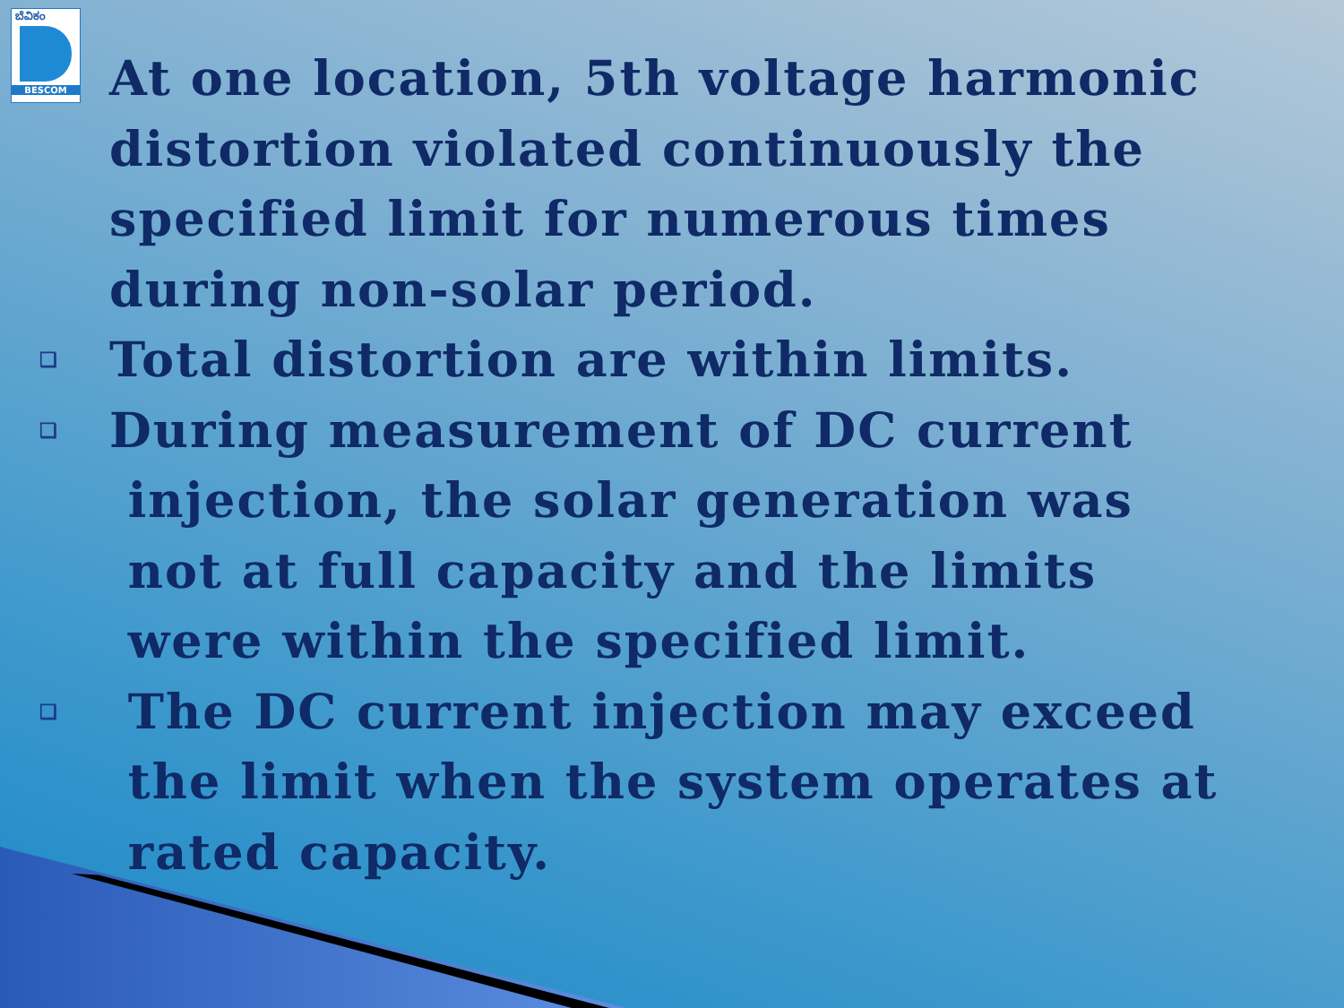ಬೆವಿಕಂ
BESCOM
At one location, 5th voltage harmonic distortion violated continuously the specified limit for numerous times during non-solar period.
❑ Total distortion are within limits.
❑ During measurement of DC current
injection, the solar generation was
not at full capacity and the limits
were within the specified limit.
❑ The DC current injection may exceed
the limit when the system operates at
rated capacity.